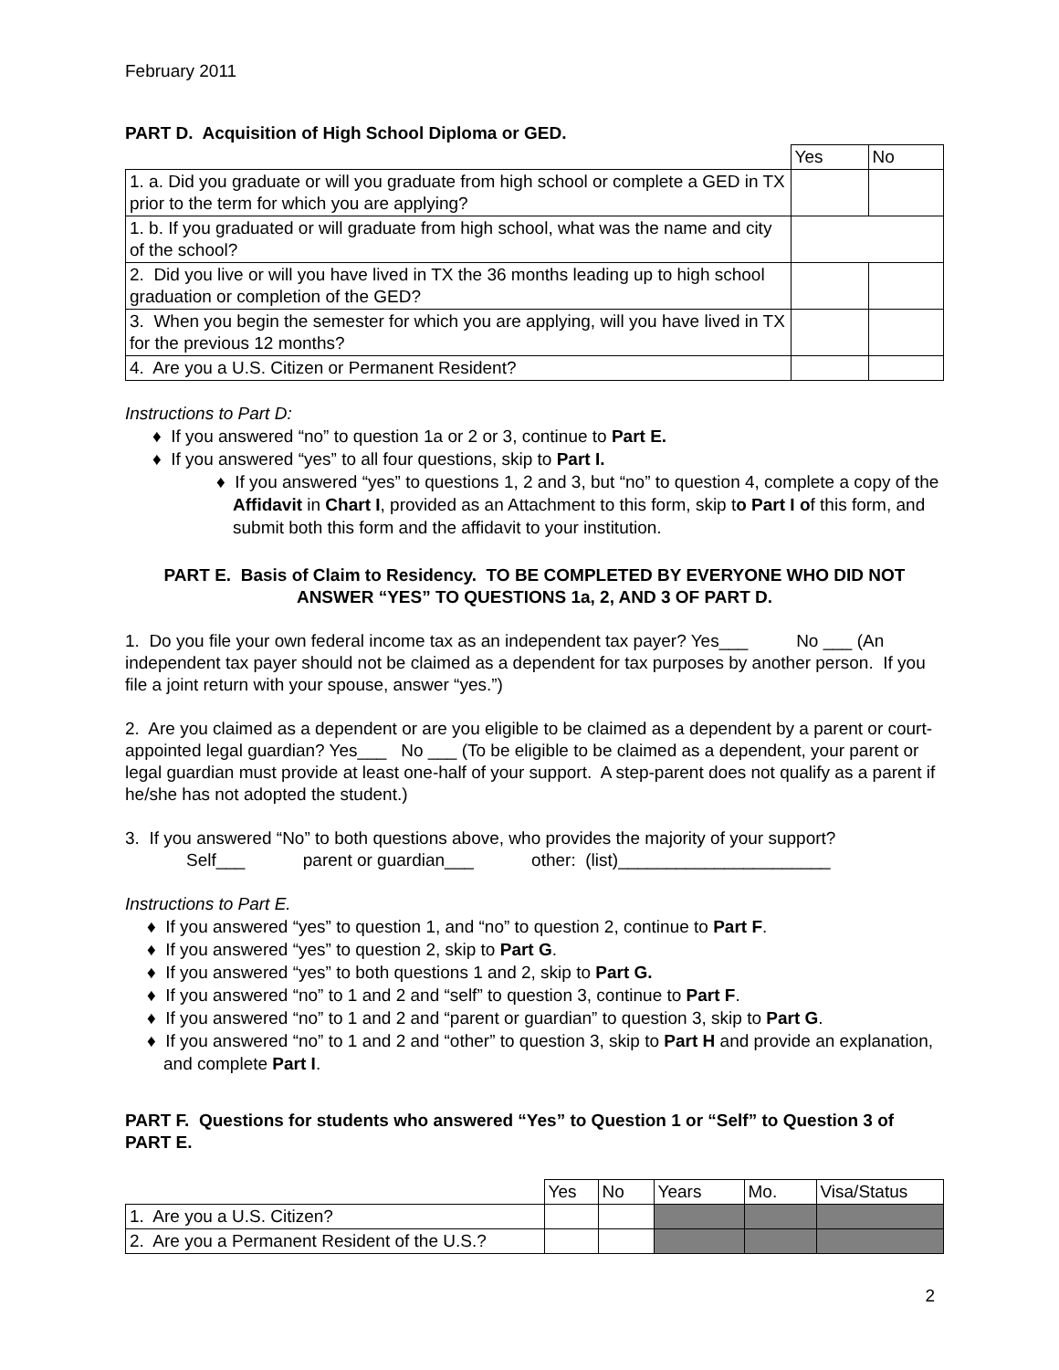February 2011
PART D. Acquisition of High School Diploma or GED.
| | Yes | No |
| 1. a. Did you graduate or will you graduate from high school or complete a GED in TX prior to the term for which you are applying? | | |
| 1. b. If you graduated or will graduate from high school, what was the name and city of the school? | | |
| 2. Did you live or will you have lived in TX the 36 months leading up to high school graduation or completion of the GED? | | |
| 3. When you begin the semester for which you are applying, will you have lived in TX for the previous 12 months? | | |
| 4. Are you a U.S. Citizen or Permanent Resident? | | |
Instructions to Part D:
♦ If you answered “no” to question 1a or 2 or 3, continue to Part E.
♦ If you answered “yes” to all four questions, skip to Part I.
♦ If you answered “yes” to questions 1, 2 and 3, but “no” to question 4, complete a copy of the Affidavit in Chart I, provided as an Attachment to this form, skip to Part I of this form, and submit both this form and the affidavit to your institution.
PART E. Basis of Claim to Residency. TO BE COMPLETED BY EVERYONE WHO DID NOT ANSWER “YES” TO QUESTIONS 1a, 2, AND 3 OF PART D.
1. Do you file your own federal income tax as an independent tax payer? Yes___ No ___ (An independent tax payer should not be claimed as a dependent for tax purposes by another person. If you file a joint return with your spouse, answer “yes.”)
2. Are you claimed as a dependent or are you eligible to be claimed as a dependent by a parent or court-appointed legal guardian? Yes___ No ___ (To be eligible to be claimed as a dependent, your parent or legal guardian must provide at least one-half of your support. A step-parent does not qualify as a parent if he/she has not adopted the student.)
3. If you answered “No” to both questions above, who provides the majority of your support?
Self___ parent or guardian___ other: (list)______________________
Instructions to Part E.
♦ If you answered “yes” to question 1, and “no” to question 2, continue to Part F.
♦ If you answered “yes” to question 2, skip to Part G.
♦ If you answered “yes” to both questions 1 and 2, skip to Part G.
♦ If you answered “no” to 1 and 2 and “self” to question 3, continue to Part F.
♦ If you answered “no” to 1 and 2 and “parent or guardian” to question 3, skip to Part G.
♦ If you answered “no” to 1 and 2 and “other” to question 3, skip to Part H and provide an explanation, and complete Part I.
PART F. Questions for students who answered “Yes” to Question 1 or “Self” to Question 3 of PART E.
| | Yes | No | Years | Mo. | Visa/Status |
| 1. Are you a U.S. Citizen? | | | | | |
| 2. Are you a Permanent Resident of the U.S.? | | | | | |
2